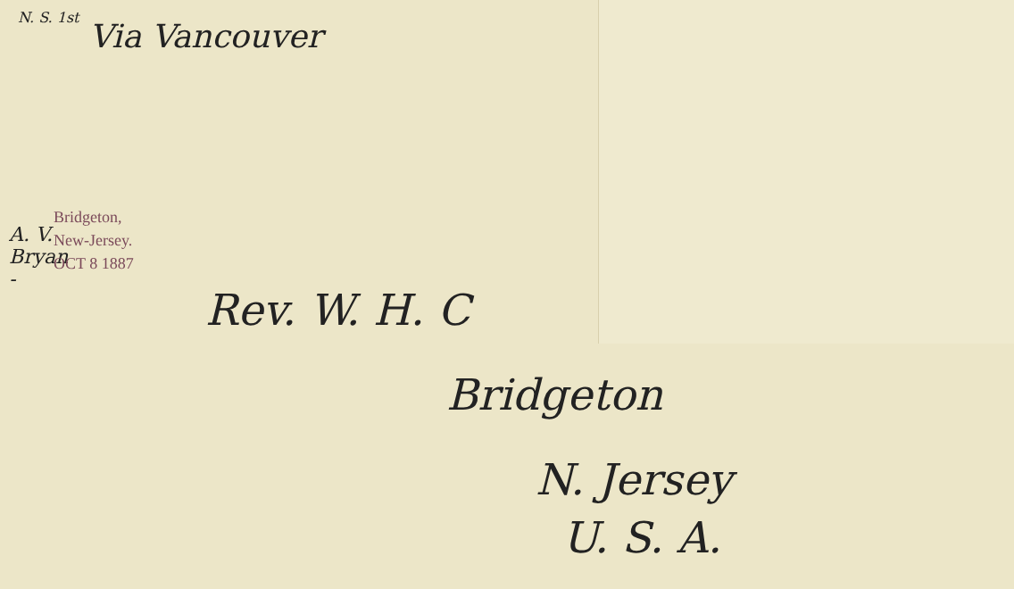N. S. 1st
Via Vancouver
A. V. Bryan -
Bridgeton, New-Jersey.
OCT 8 1887
Rev. W. H. C
Bridgeton
N. Jersey
U. S. A.